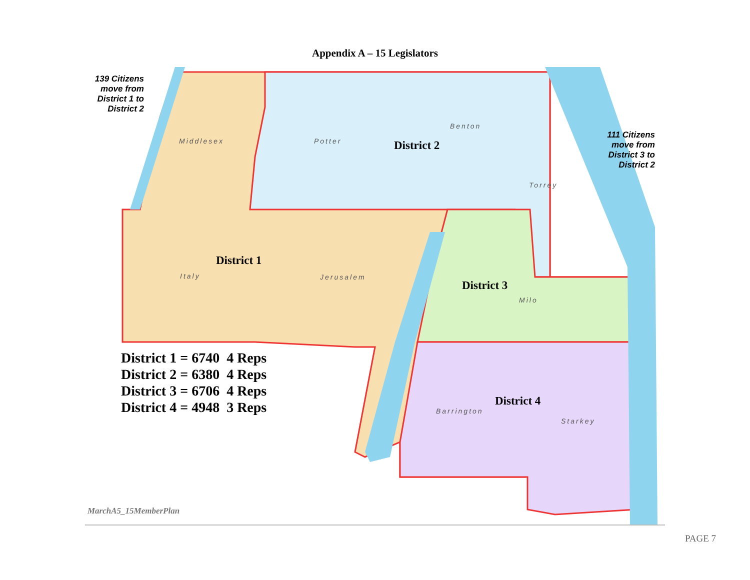Appendix A – 15 Legislators
139 Citizens move from District 1 to District 2
111 Citizens move from District 3 to District 2
Middlesex Potter
Benton
Torrey
Italy Jerusalem
Milo
Barrington
Starkey
District 2
District 1
District 3
District 4
District 1 = 6740 4 Reps
District 2 = 6380 4 Reps
District 3 = 6706 4 Reps
District 4 = 4948 3 Reps
MarchA5_15MemberPlan
PAGE 7